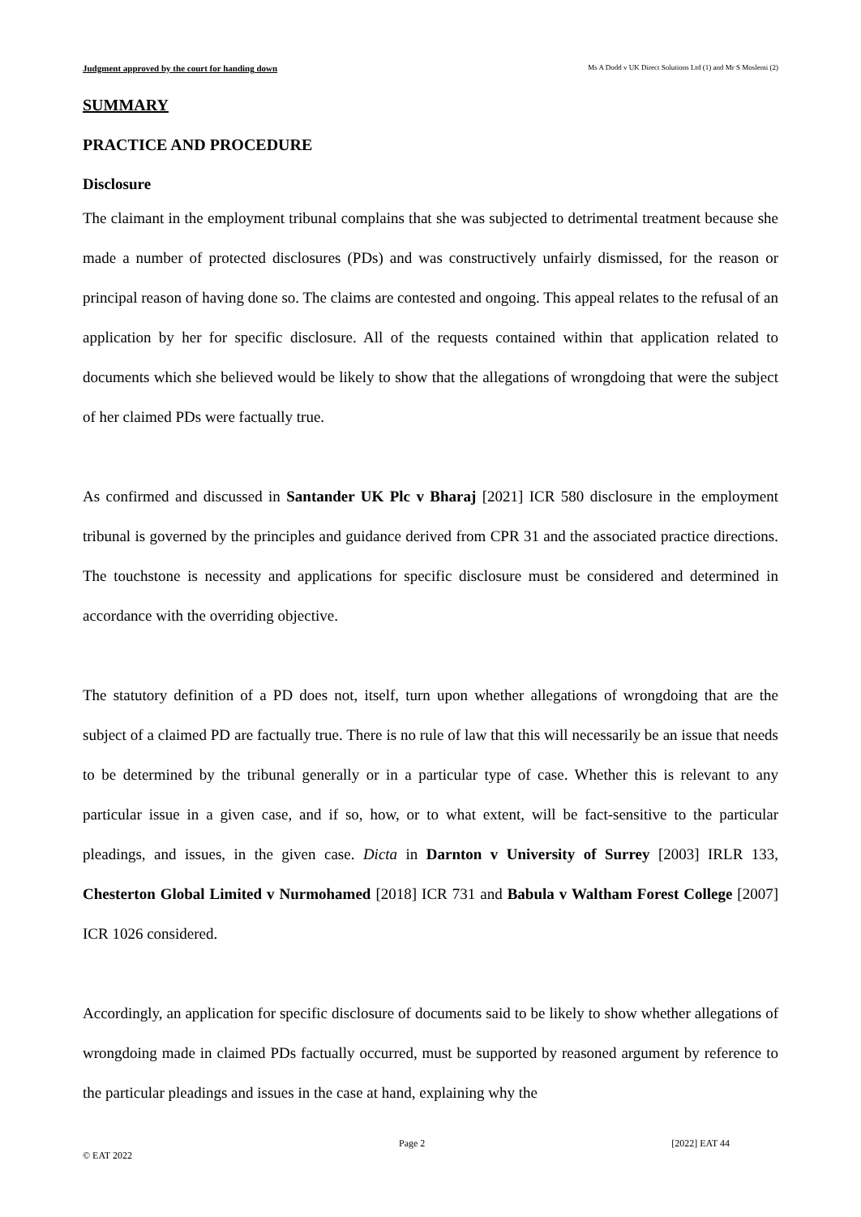Judgment approved by the court for handing down Ms A Dodd v UK Direct Solutions Ltd (1) and Mr S Moslemi (2)
SUMMARY
PRACTICE AND PROCEDURE
Disclosure
The claimant in the employment tribunal complains that she was subjected to detrimental treatment because she made a number of protected disclosures (PDs) and was constructively unfairly dismissed, for the reason or principal reason of having done so. The claims are contested and ongoing. This appeal relates to the refusal of an application by her for specific disclosure. All of the requests contained within that application related to documents which she believed would be likely to show that the allegations of wrongdoing that were the subject of her claimed PDs were factually true.
As confirmed and discussed in Santander UK Plc v Bharaj [2021] ICR 580 disclosure in the employment tribunal is governed by the principles and guidance derived from CPR 31 and the associated practice directions. The touchstone is necessity and applications for specific disclosure must be considered and determined in accordance with the overriding objective.
The statutory definition of a PD does not, itself, turn upon whether allegations of wrongdoing that are the subject of a claimed PD are factually true. There is no rule of law that this will necessarily be an issue that needs to be determined by the tribunal generally or in a particular type of case. Whether this is relevant to any particular issue in a given case, and if so, how, or to what extent, will be fact-sensitive to the particular pleadings, and issues, in the given case. Dicta in Darnton v University of Surrey [2003] IRLR 133, Chesterton Global Limited v Nurmohamed [2018] ICR 731 and Babula v Waltham Forest College [2007] ICR 1026 considered.
Accordingly, an application for specific disclosure of documents said to be likely to show whether allegations of wrongdoing made in claimed PDs factually occurred, must be supported by reasoned argument by reference to the particular pleadings and issues in the case at hand, explaining why the
Page 2 [2022] EAT 44
© EAT 2022